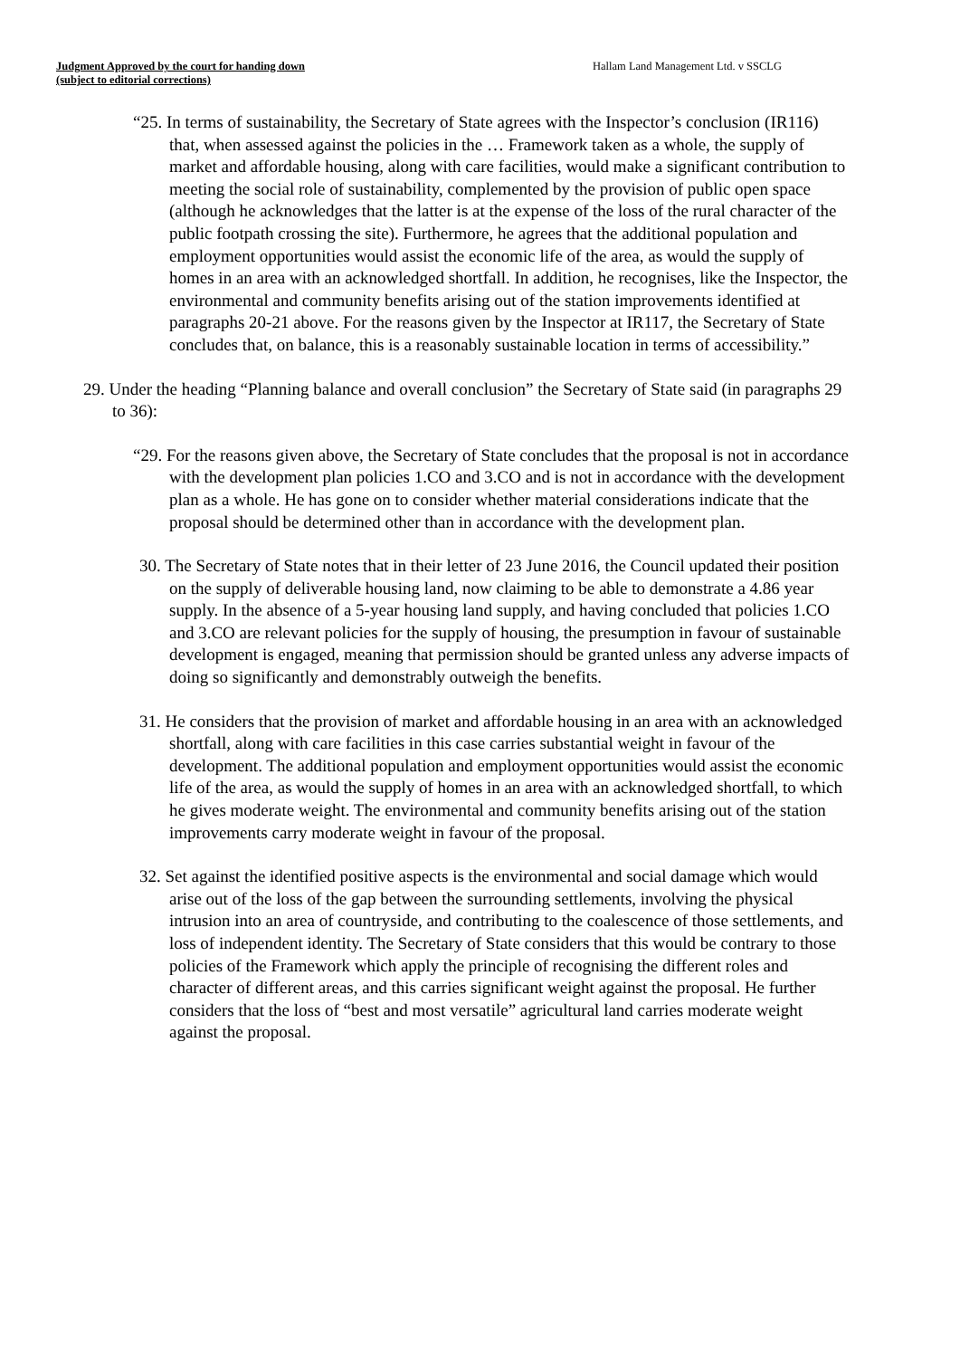Judgment Approved by the court for handing down
(subject to editorial corrections)
Hallam Land Management Ltd. v SSCLG
“25. In terms of sustainability, the Secretary of State agrees with the Inspector’s conclusion (IR116) that, when assessed against the policies in the … Framework taken as a whole, the supply of market and affordable housing, along with care facilities, would make a significant contribution to meeting the social role of sustainability, complemented by the provision of public open space (although he acknowledges that the latter is at the expense of the loss of the rural character of the public footpath crossing the site). Furthermore, he agrees that the additional population and employment opportunities would assist the economic life of the area, as would the supply of homes in an area with an acknowledged shortfall. In addition, he recognises, like the Inspector, the environmental and community benefits arising out of the station improvements identified at paragraphs 20-21 above. For the reasons given by the Inspector at IR117, the Secretary of State concludes that, on balance, this is a reasonably sustainable location in terms of accessibility.”
29. Under the heading “Planning balance and overall conclusion” the Secretary of State said (in paragraphs 29 to 36):
“29. For the reasons given above, the Secretary of State concludes that the proposal is not in accordance with the development plan policies 1.CO and 3.CO and is not in accordance with the development plan as a whole. He has gone on to consider whether material considerations indicate that the proposal should be determined other than in accordance with the development plan.
30. The Secretary of State notes that in their letter of 23 June 2016, the Council updated their position on the supply of deliverable housing land, now claiming to be able to demonstrate a 4.86 year supply. In the absence of a 5-year housing land supply, and having concluded that policies 1.CO and 3.CO are relevant policies for the supply of housing, the presumption in favour of sustainable development is engaged, meaning that permission should be granted unless any adverse impacts of doing so significantly and demonstrably outweigh the benefits.
31. He considers that the provision of market and affordable housing in an area with an acknowledged shortfall, along with care facilities in this case carries substantial weight in favour of the development. The additional population and employment opportunities would assist the economic life of the area, as would the supply of homes in an area with an acknowledged shortfall, to which he gives moderate weight. The environmental and community benefits arising out of the station improvements carry moderate weight in favour of the proposal.
32. Set against the identified positive aspects is the environmental and social damage which would arise out of the loss of the gap between the surrounding settlements, involving the physical intrusion into an area of countryside, and contributing to the coalescence of those settlements, and loss of independent identity. The Secretary of State considers that this would be contrary to those policies of the Framework which apply the principle of recognising the different roles and character of different areas, and this carries significant weight against the proposal. He further considers that the loss of “best and most versatile” agricultural land carries moderate weight against the proposal.